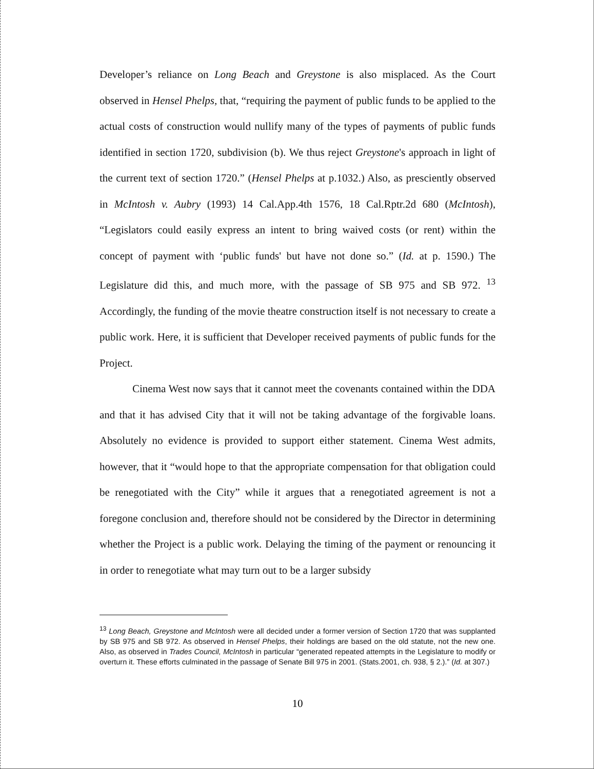Developer’s reliance on Long Beach and Greystone is also misplaced. As the Court observed in Hensel Phelps, that, “requiring the payment of public funds to be applied to the actual costs of construction would nullify many of the types of payments of public funds identified in section 1720, subdivision (b). We thus reject Greystone's approach in light of the current text of section 1720.” (Hensel Phelps at p.1032.) Also, as presciently observed in McIntosh v. Aubry (1993) 14 Cal.App.4th 1576, 18 Cal.Rptr.2d 680 (McIntosh), “Legislators could easily express an intent to bring waived costs (or rent) within the concept of payment with ‘public funds' but have not done so.” (Id. at p. 1590.) The Legislature did this, and much more, with the passage of SB 975 and SB 972. <sup>13</sup> Accordingly, the funding of the movie theatre construction itself is not necessary to create a public work. Here, it is sufficient that Developer received payments of public funds for the Project.
Cinema West now says that it cannot meet the covenants contained within the DDA and that it has advised City that it will not be taking advantage of the forgivable loans. Absolutely no evidence is provided to support either statement. Cinema West admits, however, that it “would hope to that the appropriate compensation for that obligation could be renegotiated with the City” while it argues that a renegotiated agreement is not a foregone conclusion and, therefore should not be considered by the Director in determining whether the Project is a public work. Delaying the timing of the payment or renouncing it in order to renegotiate what may turn out to be a larger subsidy
<sup>13</sup> Long Beach, Greystone and McIntosh were all decided under a former version of Section 1720 that was supplanted by SB 975 and SB 972. As observed in Hensel Phelps, their holdings are based on the old statute, not the new one. Also, as observed in Trades Council, McIntosh in particular “generated repeated attempts in the Legislature to modify or overturn it. These efforts culminated in the passage of Senate Bill 975 in 2001. (Stats.2001, ch. 938, § 2.).” (Id. at 307.)
10